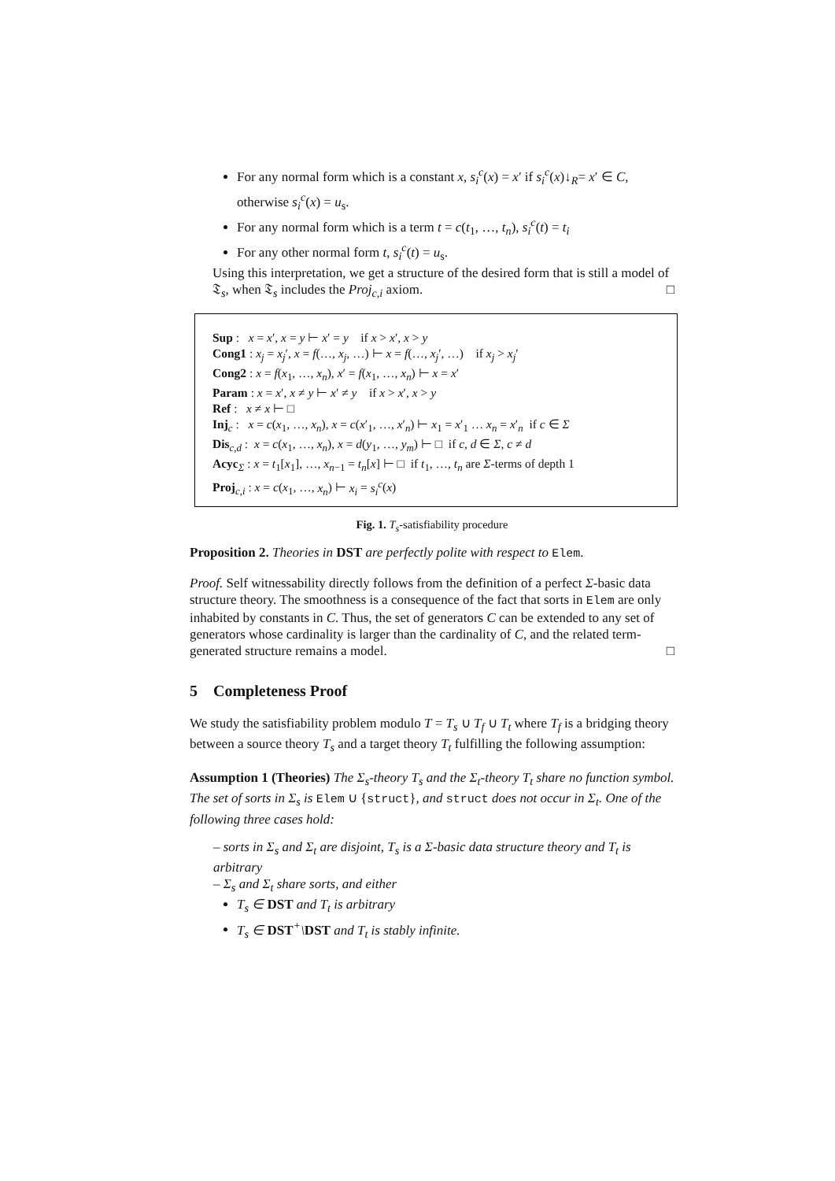For any normal form which is a constant x, s<sub>i</sub><sup>c</sup>(x) = x′ if s<sub>i</sub><sup>c</sup>(x)↓<sub>R</sub>= x′ ∈ C, otherwise s<sub>i</sub><sup>c</sup>(x) = u<sub>s</sub>.
For any normal form which is a term t = c(t<sub>1</sub>, …, t<sub>n</sub>), s<sub>i</sub><sup>c</sup>(t) = t<sub>i</sub>
For any other normal form t, s<sub>i</sub><sup>c</sup>(t) = u<sub>s</sub>.
Using this interpretation, we get a structure of the desired form that is still a model of 𝔗<sub>s</sub>, when 𝔗<sub>s</sub> includes the Proj<sub>c,i</sub> axiom. □
Sup : x = x′, x = y ⊢ x′ = y if x > x′, x > y
Cong1 : x<sub>j</sub> = x<sub>j</sub>′, x = f(…, x<sub>j</sub>, …) ⊢ x = f(…, x<sub>j</sub>′, …) if x<sub>j</sub> > x<sub>j</sub>′
Cong2 : x = f(x<sub>1</sub>, …, x<sub>n</sub>), x′ = f(x<sub>1</sub>, …, x<sub>n</sub>) ⊢ x = x′
Param : x = x′, x ≠ y ⊢ x′ ≠ y if x > x′, x > y
Ref : x ≠ x ⊢ □
Inj<sub>c</sub> : x = c(x<sub>1</sub>, …, x<sub>n</sub>), x = c(x′<sub>1</sub>, …, x′<sub>n</sub>) ⊢ x<sub>1</sub> = x′<sub>1</sub> … x<sub>n</sub> = x′<sub>n</sub> if c ∈ Σ
Dis<sub>c,d</sub> : x = c(x<sub>1</sub>, …, x<sub>n</sub>), x = d(y<sub>1</sub>, …, y<sub>m</sub>) ⊢ □ if c, d ∈ Σ, c ≠ d
Acyc<sub>Σ</sub> : x = t<sub>1</sub>[x<sub>1</sub>], …, x<sub>n−1</sub> = t<sub>n</sub>[x] ⊢ □ if t<sub>1</sub>, …, t<sub>n</sub> are Σ-terms of depth 1
Proj<sub>c,i</sub> : x = c(x<sub>1</sub>, …, x<sub>n</sub>) ⊢ x<sub>i</sub> = s<sub>i</sub><sup>c</sup>(x)
Fig. 1. T<sub>s</sub>-satisfiability procedure
Proposition 2. Theories in DST are perfectly polite with respect to Elem.
Proof. Self witnessability directly follows from the definition of a perfect Σ-basic data structure theory. The smoothness is a consequence of the fact that sorts in Elem are only inhabited by constants in C. Thus, the set of generators C can be extended to any set of generators whose cardinality is larger than the cardinality of C, and the related term-generated structure remains a model. □
5 Completeness Proof
We study the satisfiability problem modulo T = T<sub>s</sub> ∪ T<sub>f</sub> ∪ T<sub>t</sub> where T<sub>f</sub> is a bridging theory between a source theory T<sub>s</sub> and a target theory T<sub>t</sub> fulfilling the following assumption:
Assumption 1 (Theories) The Σ<sub>s</sub>-theory T<sub>s</sub> and the Σ<sub>t</sub>-theory T<sub>t</sub> share no function symbol. The set of sorts in Σ<sub>s</sub> is Elem ∪ {struct}, and struct does not occur in Σ<sub>t</sub>. One of the following three cases hold:
– sorts in Σ<sub>s</sub> and Σ<sub>t</sub> are disjoint, T<sub>s</sub> is a Σ-basic data structure theory and T<sub>t</sub> is arbitrary
– Σ<sub>s</sub> and Σ<sub>t</sub> share sorts, and either
T<sub>s</sub> ∈ DST and T<sub>t</sub> is arbitrary
T<sub>s</sub> ∈ DST<sup>+</sup>\DST and T<sub>t</sub> is stably infinite.